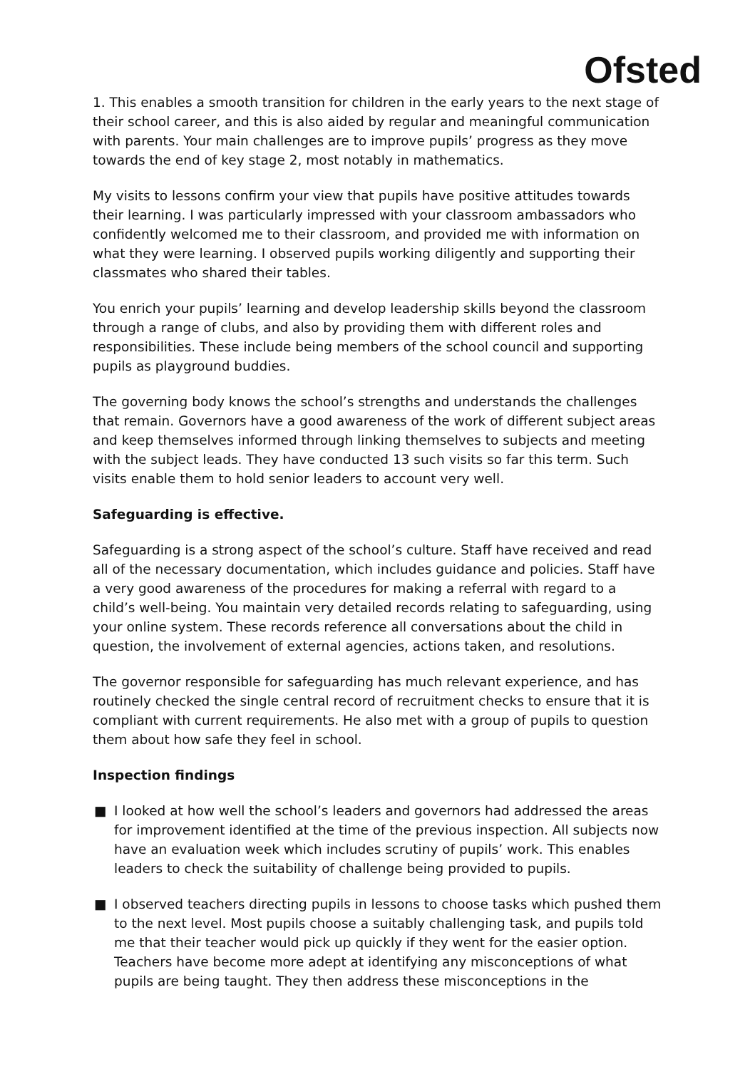Ofsted
1. This enables a smooth transition for children in the early years to the next stage of their school career, and this is also aided by regular and meaningful communication with parents. Your main challenges are to improve pupils’ progress as they move towards the end of key stage 2, most notably in mathematics.
My visits to lessons confirm your view that pupils have positive attitudes towards their learning. I was particularly impressed with your classroom ambassadors who confidently welcomed me to their classroom, and provided me with information on what they were learning. I observed pupils working diligently and supporting their classmates who shared their tables.
You enrich your pupils’ learning and develop leadership skills beyond the classroom through a range of clubs, and also by providing them with different roles and responsibilities. These include being members of the school council and supporting pupils as playground buddies.
The governing body knows the school’s strengths and understands the challenges that remain. Governors have a good awareness of the work of different subject areas and keep themselves informed through linking themselves to subjects and meeting with the subject leads. They have conducted 13 such visits so far this term. Such visits enable them to hold senior leaders to account very well.
Safeguarding is effective.
Safeguarding is a strong aspect of the school’s culture. Staff have received and read all of the necessary documentation, which includes guidance and policies. Staff have a very good awareness of the procedures for making a referral with regard to a child’s well-being. You maintain very detailed records relating to safeguarding, using your online system. These records reference all conversations about the child in question, the involvement of external agencies, actions taken, and resolutions.
The governor responsible for safeguarding has much relevant experience, and has routinely checked the single central record of recruitment checks to ensure that it is compliant with current requirements. He also met with a group of pupils to question them about how safe they feel in school.
Inspection findings
■ I looked at how well the school’s leaders and governors had addressed the areas for improvement identified at the time of the previous inspection. All subjects now have an evaluation week which includes scrutiny of pupils’ work. This enables leaders to check the suitability of challenge being provided to pupils.
■ I observed teachers directing pupils in lessons to choose tasks which pushed them to the next level. Most pupils choose a suitably challenging task, and pupils told me that their teacher would pick up quickly if they went for the easier option. Teachers have become more adept at identifying any misconceptions of what pupils are being taught. They then address these misconceptions in the